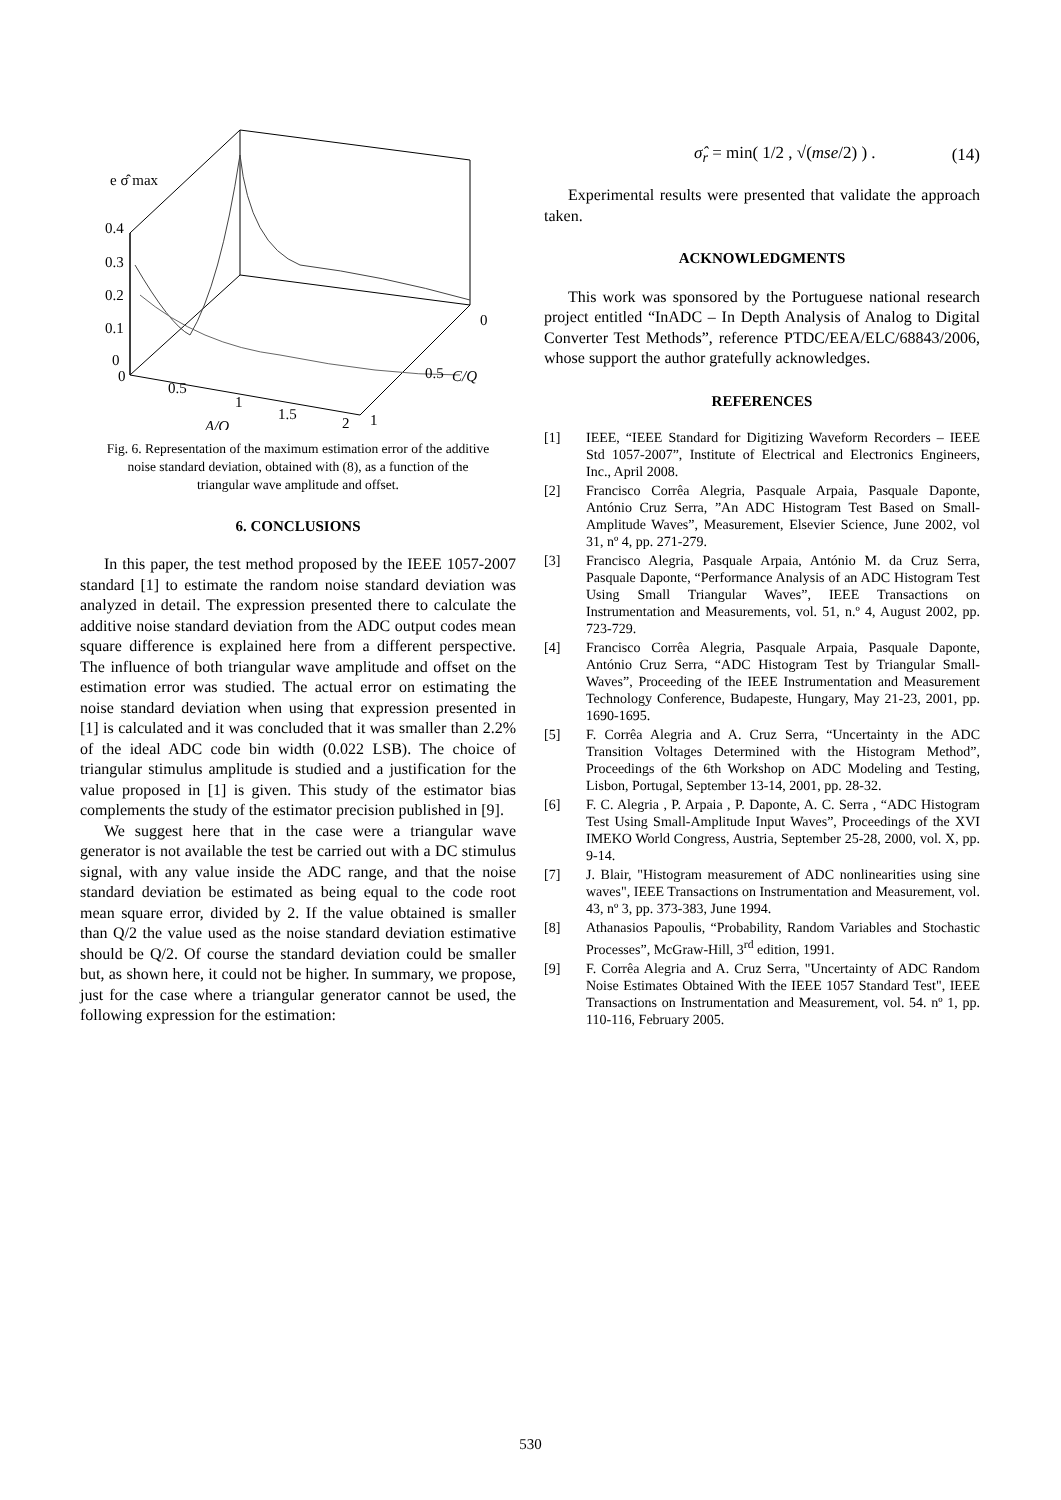e σ̂ max
0.4
0.3
0.2
0.1
0
0
0.5
1
1.5
2
1
A/Q
0.5
C/Q
0
Fig. 6. Representation of the maximum estimation error of the additive noise standard deviation, obtained with (8), as a function of the triangular wave amplitude and offset.
6. CONCLUSIONS
In this paper, the test method proposed by the IEEE 1057-2007 standard [1] to estimate the random noise standard deviation was analyzed in detail. The expression presented there to calculate the additive noise standard deviation from the ADC output codes mean square difference is explained here from a different perspective. The influence of both triangular wave amplitude and offset on the estimation error was studied. The actual error on estimating the noise standard deviation when using that expression presented in [1] is calculated and it was concluded that it was smaller than 2.2% of the ideal ADC code bin width (0.022 LSB). The choice of triangular stimulus amplitude is studied and a justification for the value proposed in [1] is given. This study of the estimator bias complements the study of the estimator precision published in [9].
We suggest here that in the case were a triangular wave generator is not available the test be carried out with a DC stimulus signal, with any value inside the ADC range, and that the noise standard deviation be estimated as being equal to the code root mean square error, divided by 2. If the value obtained is smaller than Q/2 the value used as the noise standard deviation estimative should be Q/2. Of course the standard deviation could be smaller but, as shown here, it could not be higher. In summary, we propose, just for the case where a triangular generator cannot be used, the following expression for the estimation:
σ̂<sub>r</sub> = min( 1/2 , √(mse/2) ) . (14)
Experimental results were presented that validate the approach taken.
ACKNOWLEDGMENTS
This work was sponsored by the Portuguese national research project entitled “InADC – In Depth Analysis of Analog to Digital Converter Test Methods”, reference PTDC/EEA/ELC/68843/2006, whose support the author gratefully acknowledges.
REFERENCES
[1] IEEE, “IEEE Standard for Digitizing Waveform Recorders – IEEE Std 1057-2007”, Institute of Electrical and Electronics Engineers, Inc., April 2008.
[2] Francisco Corrêa Alegria, Pasquale Arpaia, Pasquale Daponte, António Cruz Serra, ”An ADC Histogram Test Based on Small-Amplitude Waves”, Measurement, Elsevier Science, June 2002, vol 31, nº 4, pp. 271-279.
[3] Francisco Alegria, Pasquale Arpaia, António M. da Cruz Serra, Pasquale Daponte, “Performance Analysis of an ADC Histogram Test Using Small Triangular Waves”, IEEE Transactions on Instrumentation and Measurements, vol. 51, n.º 4, August 2002, pp. 723-729.
[4] Francisco Corrêa Alegria, Pasquale Arpaia, Pasquale Daponte, António Cruz Serra, “ADC Histogram Test by Triangular Small-Waves”, Proceeding of the IEEE Instrumentation and Measurement Technology Conference, Budapeste, Hungary, May 21-23, 2001, pp. 1690-1695.
[5] F. Corrêa Alegria and A. Cruz Serra, “Uncertainty in the ADC Transition Voltages Determined with the Histogram Method”, Proceedings of the 6th Workshop on ADC Modeling and Testing, Lisbon, Portugal, September 13-14, 2001, pp. 28-32.
[6] F. C. Alegria , P. Arpaia , P. Daponte, A. C. Serra , “ADC Histogram Test Using Small-Amplitude Input Waves”, Proceedings of the XVI IMEKO World Congress, Austria, September 25-28, 2000, vol. X, pp. 9-14.
[7] J. Blair, "Histogram measurement of ADC nonlinearities using sine waves", IEEE Transactions on Instrumentation and Measurement, vol. 43, nº 3, pp. 373-383, June 1994.
[8] Athanasios Papoulis, “Probability, Random Variables and Stochastic Processes”, McGraw-Hill, 3<sup>rd</sup> edition, 1991.
[9] F. Corrêa Alegria and A. Cruz Serra, "Uncertainty of ADC Random Noise Estimates Obtained With the IEEE 1057 Standard Test", IEEE Transactions on Instrumentation and Measurement, vol. 54. nº 1, pp. 110-116, February 2005.
530